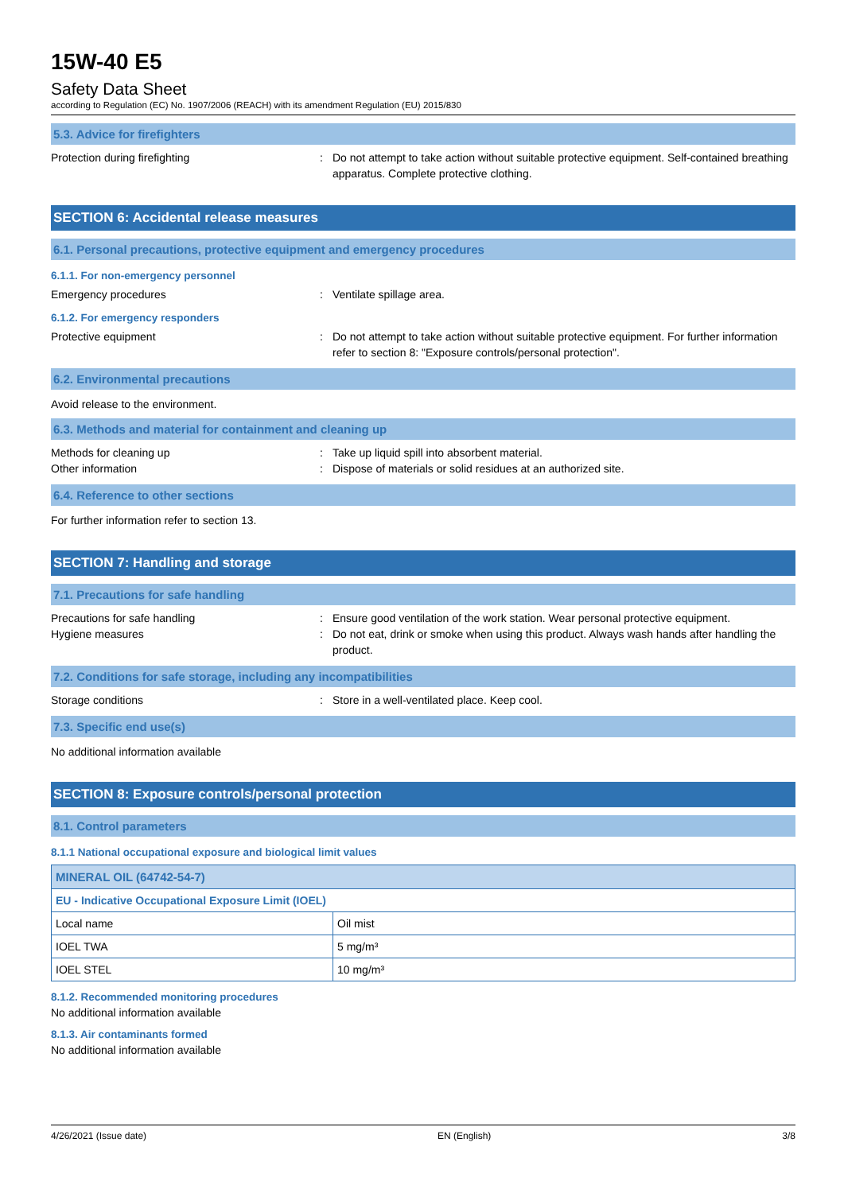15W-40 E5
Safety Data Sheet
according to Regulation (EC) No. 1907/2006 (REACH) with its amendment Regulation (EU) 2015/830
5.3. Advice for firefighters
Protection during firefighting : Do not attempt to take action without suitable protective equipment. Self-contained breathing apparatus. Complete protective clothing.
SECTION 6: Accidental release measures
6.1. Personal precautions, protective equipment and emergency procedures
6.1.1. For non-emergency personnel
Emergency procedures : Ventilate spillage area.
6.1.2. For emergency responders
Protective equipment : Do not attempt to take action without suitable protective equipment. For further information refer to section 8: "Exposure controls/personal protection".
6.2. Environmental precautions
Avoid release to the environment.
6.3. Methods and material for containment and cleaning up
Methods for cleaning up : Take up liquid spill into absorbent material.
Other information : Dispose of materials or solid residues at an authorized site.
6.4. Reference to other sections
For further information refer to section 13.
SECTION 7: Handling and storage
7.1. Precautions for safe handling
Precautions for safe handling : Ensure good ventilation of the work station. Wear personal protective equipment.
Hygiene measures : Do not eat, drink or smoke when using this product. Always wash hands after handling the product.
7.2. Conditions for safe storage, including any incompatibilities
Storage conditions : Store in a well-ventilated place. Keep cool.
7.3. Specific end use(s)
No additional information available
SECTION 8: Exposure controls/personal protection
8.1. Control parameters
8.1.1 National occupational exposure and biological limit values
| MINERAL OIL (64742-54-7) | |
| --- | --- |
| EU - Indicative Occupational Exposure Limit (IOEL) | |
| Local name | Oil mist |
| IOEL TWA | 5 mg/m³ |
| IOEL STEL | 10 mg/m³ |
8.1.2. Recommended monitoring procedures
No additional information available
8.1.3. Air contaminants formed
No additional information available
4/26/2021 (Issue date) EN (English) 3/8